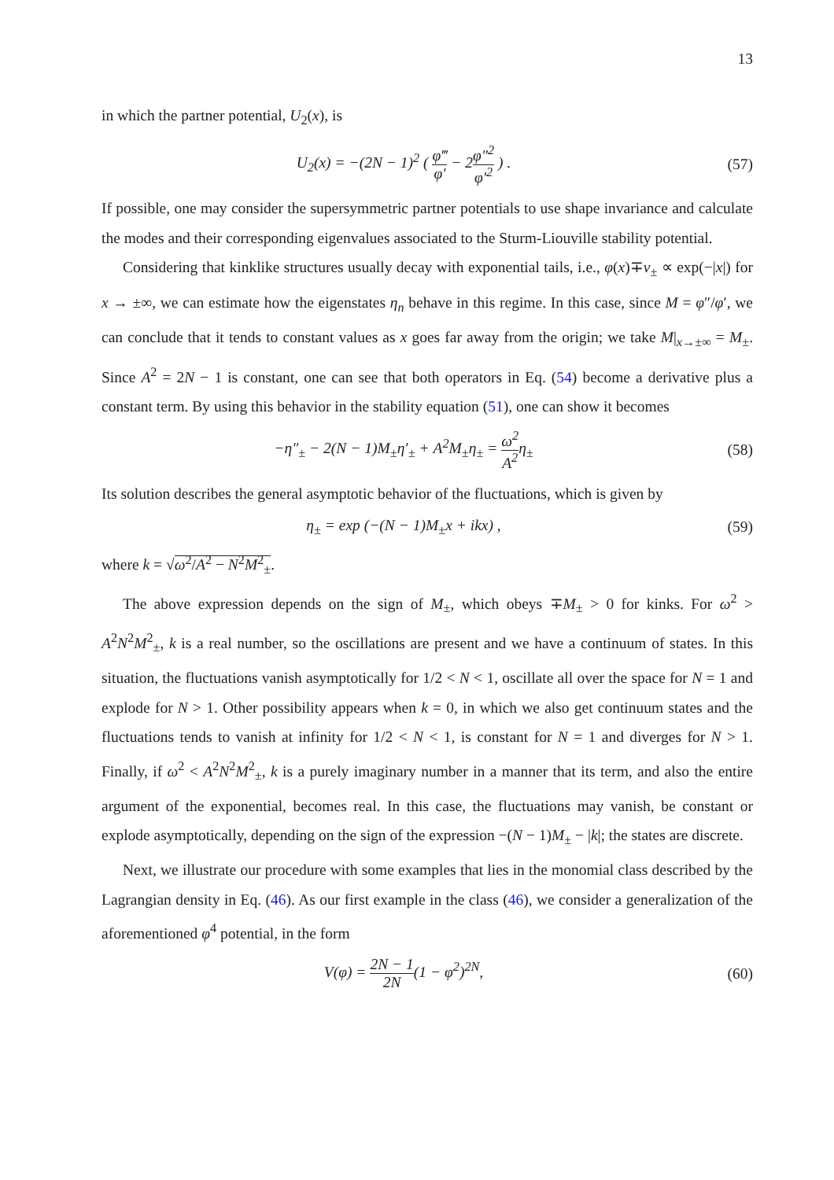13
in which the partner potential, U<sub>2</sub>(x), is
U<sub>2</sub>(x) = −(2N − 1)<sup>2</sup> ( φ‴ φ′ − 2φ″<sup>2</sup> φ′<sup>2</sup> ) .
(57)
If possible, one may consider the supersymmetric partner potentials to use shape invariance and calculate the modes and their corresponding eigenvalues associated to the Sturm-Liouville stability potential.
Considering that kinklike structures usually decay with exponential tails, i.e., φ(x)∓v<sub>±</sub> ∝ exp(−|x|) for x → ±∞, we can estimate how the eigenstates η<sub>n</sub> behave in this regime. In this case, since M = φ″/φ′, we can conclude that it tends to constant values as x goes far away from the origin; we take M|<sub>x→±∞</sub> = M<sub>±</sub>. Since A<sup>2</sup> = 2N − 1 is constant, one can see that both operators in Eq. (54) become a derivative plus a constant term. By using this behavior in the stability equation (51), one can show it becomes
−η″<sub>±</sub> − 2(N − 1)M<sub>±</sub>η′<sub>±</sub> + A<sup>2</sup>M<sub>±</sub>η<sub>±</sub> = ω<sup>2</sup> A<sup>2</sup> η<sub>±</sub>
(58)
Its solution describes the general asymptotic behavior of the fluctuations, which is given by
η<sub>±</sub> = exp (−(N − 1)M<sub>±</sub>x + ikx) , (59)
where k = √ω<sup>2</sup>/A<sup>2</sup> − N<sup>2</sup>M<sup>2</sup><sub>±</sub>.
The above expression depends on the sign of M<sub>±</sub>, which obeys ∓M<sub>±</sub> > 0 for kinks. For ω<sup>2</sup> > A<sup>2</sup>N<sup>2</sup>M<sup>2</sup><sub>±</sub>, k is a real number, so the oscillations are present and we have a continuum of states. In this situation, the fluctuations vanish asymptotically for 1/2 < N < 1, oscillate all over the space for N = 1 and explode for N > 1. Other possibility appears when k = 0, in which we also get continuum states and the fluctuations tends to vanish at infinity for 1/2 < N < 1, is constant for N = 1 and diverges for N > 1. Finally, if ω<sup>2</sup> < A<sup>2</sup>N<sup>2</sup>M<sup>2</sup><sub>±</sub>, k is a purely imaginary number in a manner that its term, and also the entire argument of the exponential, becomes real. In this case, the fluctuations may vanish, be constant or explode asymptotically, depending on the sign of the expression −(N − 1)M<sub>±</sub> − |k|; the states are discrete.
Next, we illustrate our procedure with some examples that lies in the monomial class described by the Lagrangian density in Eq. (46). As our first example in the class (46), we consider a generalization of the aforementioned φ<sup>4</sup> potential, in the form
V(φ) = 2N − 1 2N(1 − φ<sup>2</sup>)<sup>2N</sup>, (60)